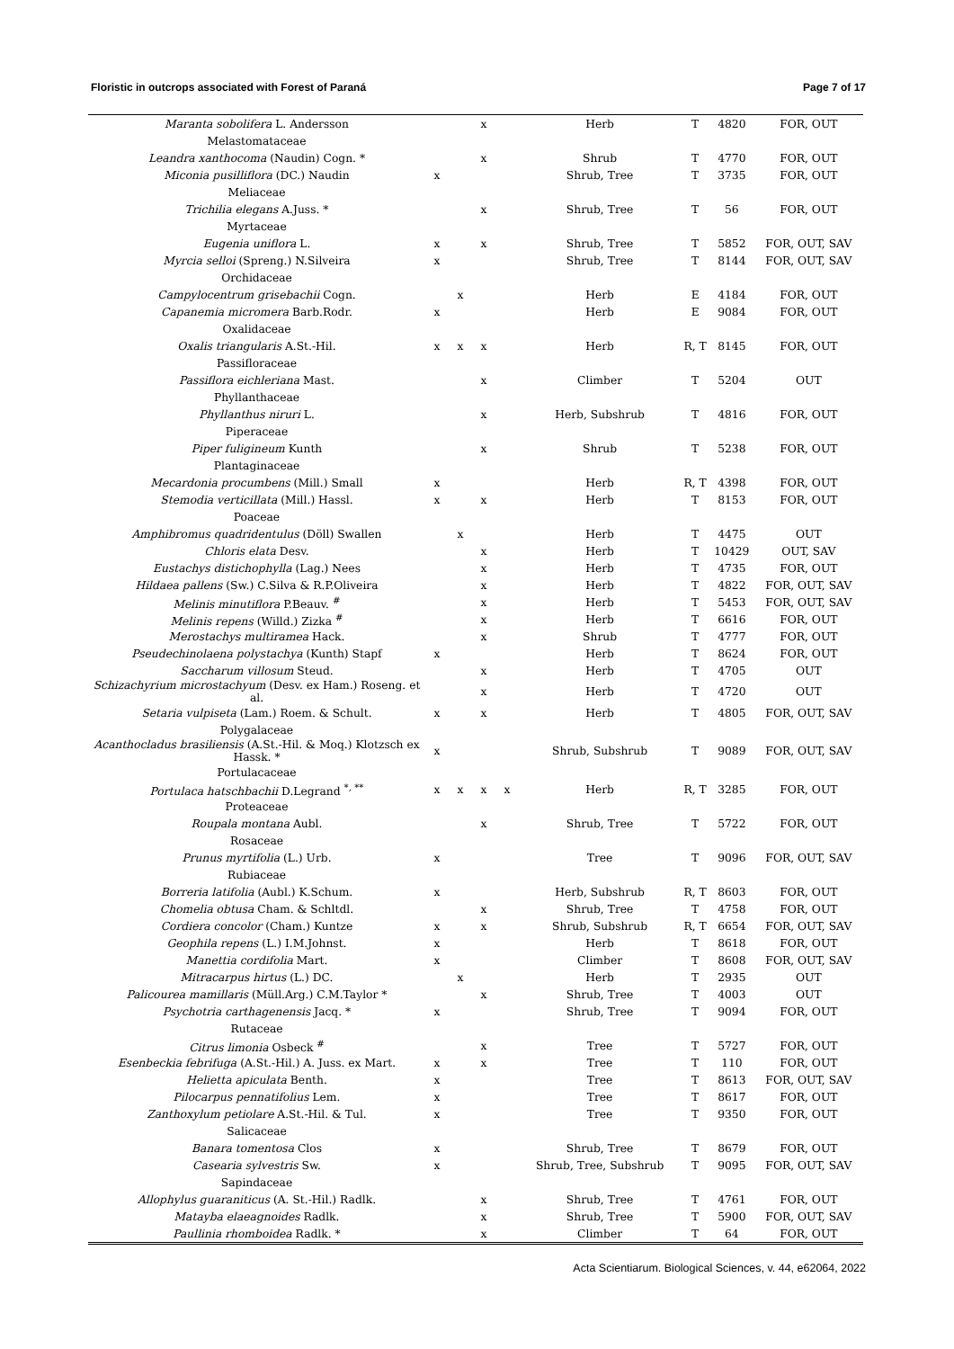Floristic in outcrops associated with Forest of Paraná Page 7 of 17
| Maranta sobolifera L. Andersson | | | x | | Herb | T | 4820 | FOR, OUT |
| Melastomataceae | | | | | | | | |
| Leandra xanthocoma (Naudin) Cogn. * | | | x | | Shrub | T | 4770 | FOR, OUT |
| Miconia pusilliflora (DC.) Naudin | x | | | | Shrub, Tree | T | 3735 | FOR, OUT |
| Meliaceae | | | | | | | | |
| Trichilia elegans A.Juss. * | | | x | | Shrub, Tree | T | 56 | FOR, OUT |
| Myrtaceae | | | | | | | | |
| Eugenia uniflora L. | x | | x | | Shrub, Tree | T | 5852 | FOR, OUT, SAV |
| Myrcia selloi (Spreng.) N.Silveira | x | | | | Shrub, Tree | T | 8144 | FOR, OUT, SAV |
| Orchidaceae | | | | | | | | |
| Campylocentrum grisebachii Cogn. | | x | | | Herb | E | 4184 | FOR, OUT |
| Capanemia micromera Barb.Rodr. | x | | | | Herb | E | 9084 | FOR, OUT |
| Oxalidaceae | | | | | | | | |
| Oxalis triangularis A.St.-Hil. | x | x | x | | Herb | R, T | 8145 | FOR, OUT |
| Passifloraceae | | | | | | | | |
| Passiflora eichleriana Mast. | | | x | | Climber | T | 5204 | OUT |
| Phyllanthaceae | | | | | | | | |
| Phyllanthus niruri L. | | | x | | Herb, Subshrub | T | 4816 | FOR, OUT |
| Piperaceae | | | | | | | | |
| Piper fuligineum Kunth | | | x | | Shrub | T | 5238 | FOR, OUT |
| Plantaginaceae | | | | | | | | |
| Mecardonia procumbens (Mill.) Small | x | | | | Herb | R, T | 4398 | FOR, OUT |
| Stemodia verticillata (Mill.) Hassl. | x | | x | | Herb | T | 8153 | FOR, OUT |
| Poaceae | | | | | | | | |
| Amphibromus quadridentulus (Döll) Swallen | | x | | | Herb | T | 4475 | OUT |
| Chloris elata Desv. | | | x | | Herb | T | 10429 | OUT, SAV |
| Eustachys distichophylla (Lag.) Nees | | | x | | Herb | T | 4735 | FOR, OUT |
| Hildaea pallens (Sw.) C.Silva & R.P.Oliveira | | | x | | Herb | T | 4822 | FOR, OUT, SAV |
| Melinis minutiflora P.Beauv. <sup>#</sup> | | | x | | Herb | T | 5453 | FOR, OUT, SAV |
| Melinis repens (Willd.) Zizka <sup>#</sup> | | | x | | Herb | T | 6616 | FOR, OUT |
| Merostachys multiramea Hack. | | | x | | Shrub | T | 4777 | FOR, OUT |
| Pseudechinolaena polystachya (Kunth) Stapf | x | | | | Herb | T | 8624 | FOR, OUT |
| Saccharum villosum Steud. | | | x | | Herb | T | 4705 | OUT |
| Schizachyrium microstachyum (Desv. ex Ham.) Roseng. et al. | | | x | | Herb | T | 4720 | OUT |
| Setaria vulpiseta (Lam.) Roem. & Schult. | x | | x | | Herb | T | 4805 | FOR, OUT, SAV |
| Polygalaceae | | | | | | | | |
| Acanthocladus brasiliensis (A.St.-Hil. & Moq.) Klotzsch ex Hassk. * | x | | | | Shrub, Subshrub | T | 9089 | FOR, OUT, SAV |
| Portulacaceae | | | | | | | | |
| Portulaca hatschbachii D.Legrand <sup>*, **</sup> | x | x | x | x | Herb | R, T | 3285 | FOR, OUT |
| Proteaceae | | | | | | | | |
| Roupala montana Aubl. | | | x | | Shrub, Tree | T | 5722 | FOR, OUT |
| Rosaceae | | | | | | | | |
| Prunus myrtifolia (L.) Urb. | x | | | | Tree | T | 9096 | FOR, OUT, SAV |
| Rubiaceae | | | | | | | | |
| Borreria latifolia (Aubl.) K.Schum. | x | | | | Herb, Subshrub | R, T | 8603 | FOR, OUT |
| Chomelia obtusa Cham. & Schltdl. | | | x | | Shrub, Tree | T | 4758 | FOR, OUT |
| Cordiera concolor (Cham.) Kuntze | x | | x | | Shrub, Subshrub | R, T | 6654 | FOR, OUT, SAV |
| Geophila repens (L.) I.M.Johnst. | x | | | | Herb | T | 8618 | FOR, OUT |
| Manettia cordifolia Mart. | x | | | | Climber | T | 8608 | FOR, OUT, SAV |
| Mitracarpus hirtus (L.) DC. | | x | | | Herb | T | 2935 | OUT |
| Palicourea mamillaris (Müll.Arg.) C.M.Taylor * | | | x | | Shrub, Tree | T | 4003 | OUT |
| Psychotria carthagenensis Jacq. * | x | | | | Shrub, Tree | T | 9094 | FOR, OUT |
| Rutaceae | | | | | | | | |
| Citrus limonia Osbeck <sup>#</sup> | | | x | | Tree | T | 5727 | FOR, OUT |
| Esenbeckia febrifuga (A.St.-Hil.) A. Juss. ex Mart. | x | | x | | Tree | T | 110 | FOR, OUT |
| Helietta apiculata Benth. | x | | | | Tree | T | 8613 | FOR, OUT, SAV |
| Pilocarpus pennatifolius Lem. | x | | | | Tree | T | 8617 | FOR, OUT |
| Zanthoxylum petiolare A.St.-Hil. & Tul. | x | | | | Tree | T | 9350 | FOR, OUT |
| Salicaceae | | | | | | | | |
| Banara tomentosa Clos | x | | | | Shrub, Tree | T | 8679 | FOR, OUT |
| Casearia sylvestris Sw. | x | | | | Shrub, Tree, Subshrub | T | 9095 | FOR, OUT, SAV |
| Sapindaceae | | | | | | | | |
| Allophylus guaraniticus (A. St.-Hil.) Radlk. | | | x | | Shrub, Tree | T | 4761 | FOR, OUT |
| Matayba elaeagnoides Radlk. | | | x | | Shrub, Tree | T | 5900 | FOR, OUT, SAV |
| Paullinia rhomboidea Radlk. * | | | x | | Climber | T | 64 | FOR, OUT |
Acta Scientiarum. Biological Sciences, v. 44, e62064, 2022